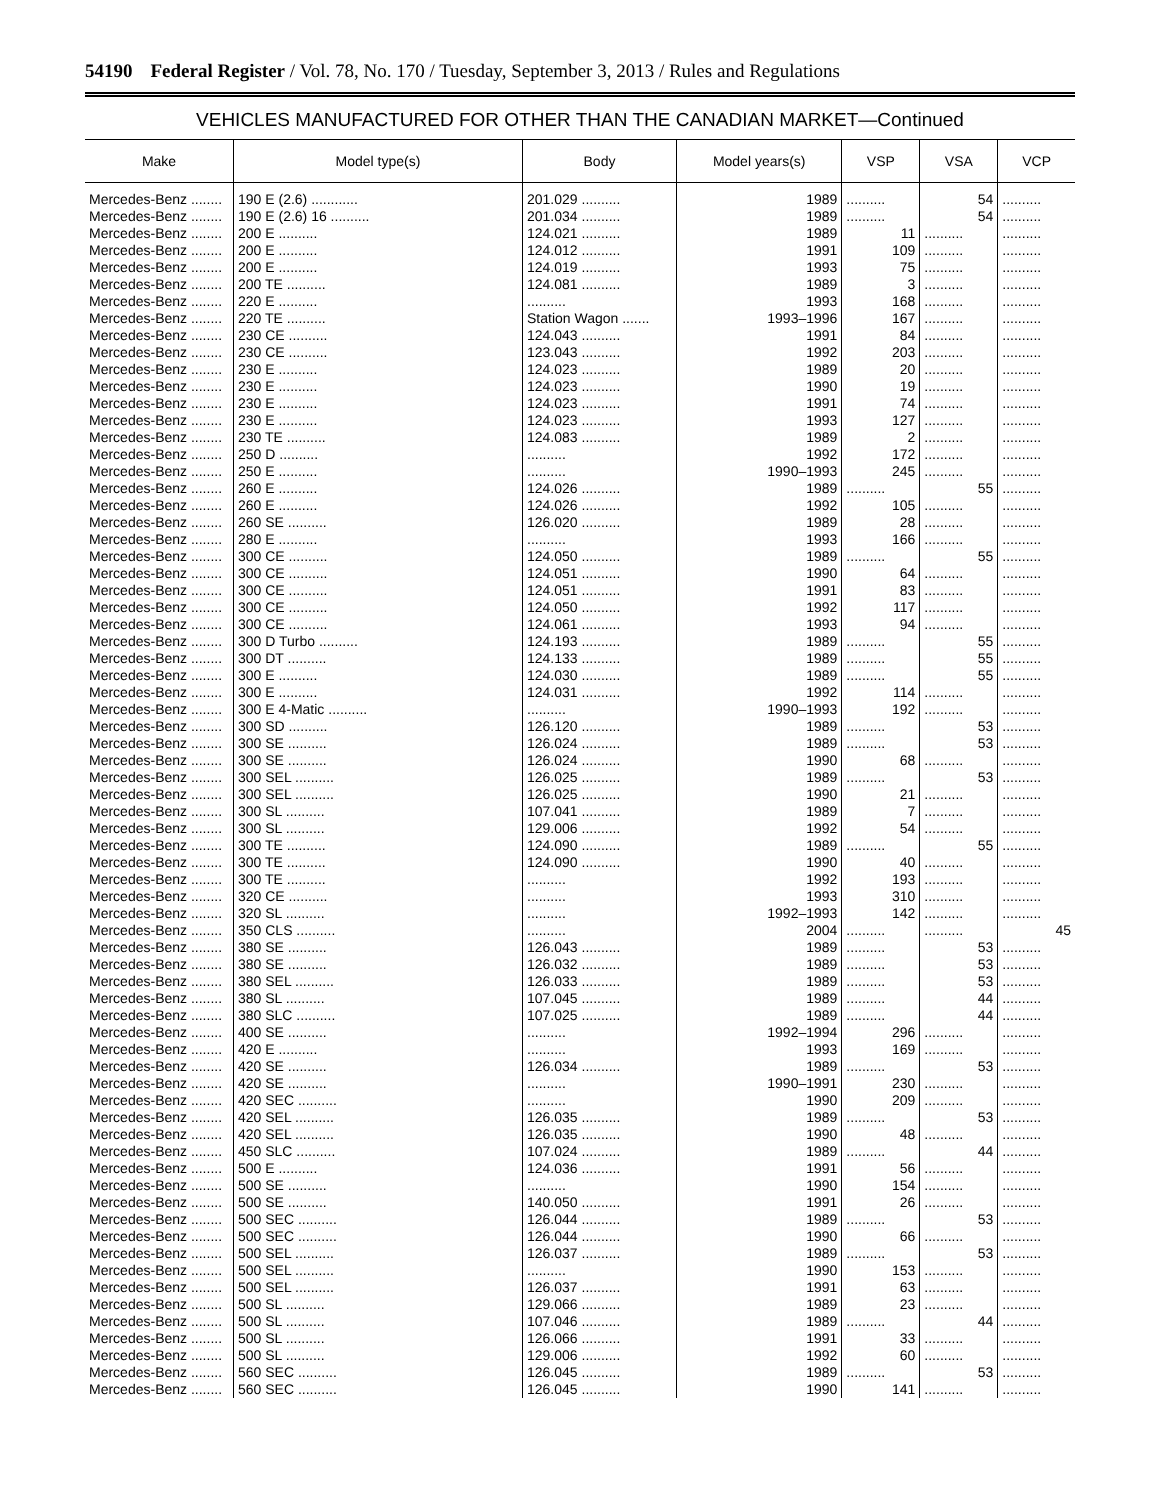54190 Federal Register / Vol. 78, No. 170 / Tuesday, September 3, 2013 / Rules and Regulations
VEHICLES MANUFACTURED FOR OTHER THAN THE CANADIAN MARKET—Continued
| Make | Model type(s) | Body | Model years(s) | VSP | VSA | VCP |
| --- | --- | --- | --- | --- | --- | --- |
| Mercedes-Benz ........ | 190 E (2.6) ............ | 201.029 .......... | 1989 | .......... | 54 | .......... |
| Mercedes-Benz ........ | 190 E (2.6) 16 .......... | 201.034 .......... | 1989 | .......... | 54 | .......... |
| Mercedes-Benz ........ | 200 E .......... | 124.021 .......... | 1989 | 11 | .......... | .......... |
| Mercedes-Benz ........ | 200 E .......... | 124.012 .......... | 1991 | 109 | .......... | .......... |
| Mercedes-Benz ........ | 200 E .......... | 124.019 .......... | 1993 | 75 | .......... | .......... |
| Mercedes-Benz ........ | 200 TE .......... | 124.081 .......... | 1989 | 3 | .......... | .......... |
| Mercedes-Benz ........ | 220 E .......... | .......... | 1993 | 168 | .......... | .......... |
| Mercedes-Benz ........ | 220 TE .......... | Station Wagon ....... | 1993–1996 | 167 | .......... | .......... |
| Mercedes-Benz ........ | 230 CE .......... | 124.043 .......... | 1991 | 84 | .......... | .......... |
| Mercedes-Benz ........ | 230 CE .......... | 123.043 .......... | 1992 | 203 | .......... | .......... |
| Mercedes-Benz ........ | 230 E .......... | 124.023 .......... | 1989 | 20 | .......... | .......... |
| Mercedes-Benz ........ | 230 E .......... | 124.023 .......... | 1990 | 19 | .......... | .......... |
| Mercedes-Benz ........ | 230 E .......... | 124.023 .......... | 1991 | 74 | .......... | .......... |
| Mercedes-Benz ........ | 230 E .......... | 124.023 .......... | 1993 | 127 | .......... | .......... |
| Mercedes-Benz ........ | 230 TE .......... | 124.083 .......... | 1989 | 2 | .......... | .......... |
| Mercedes-Benz ........ | 250 D .......... | .......... | 1992 | 172 | .......... | .......... |
| Mercedes-Benz ........ | 250 E .......... | .......... | 1990–1993 | 245 | .......... | .......... |
| Mercedes-Benz ........ | 260 E .......... | 124.026 .......... | 1989 | .......... | 55 | .......... |
| Mercedes-Benz ........ | 260 E .......... | 124.026 .......... | 1992 | 105 | .......... | .......... |
| Mercedes-Benz ........ | 260 SE .......... | 126.020 .......... | 1989 | 28 | .......... | .......... |
| Mercedes-Benz ........ | 280 E .......... | .......... | 1993 | 166 | .......... | .......... |
| Mercedes-Benz ........ | 300 CE .......... | 124.050 .......... | 1989 | .......... | 55 | .......... |
| Mercedes-Benz ........ | 300 CE .......... | 124.051 .......... | 1990 | 64 | .......... | .......... |
| Mercedes-Benz ........ | 300 CE .......... | 124.051 .......... | 1991 | 83 | .......... | .......... |
| Mercedes-Benz ........ | 300 CE .......... | 124.050 .......... | 1992 | 117 | .......... | .......... |
| Mercedes-Benz ........ | 300 CE .......... | 124.061 .......... | 1993 | 94 | .......... | .......... |
| Mercedes-Benz ........ | 300 D Turbo .......... | 124.193 .......... | 1989 | .......... | 55 | .......... |
| Mercedes-Benz ........ | 300 DT .......... | 124.133 .......... | 1989 | .......... | 55 | .......... |
| Mercedes-Benz ........ | 300 E .......... | 124.030 .......... | 1989 | .......... | 55 | .......... |
| Mercedes-Benz ........ | 300 E .......... | 124.031 .......... | 1992 | 114 | .......... | .......... |
| Mercedes-Benz ........ | 300 E 4-Matic .......... | .......... | 1990–1993 | 192 | .......... | .......... |
| Mercedes-Benz ........ | 300 SD .......... | 126.120 .......... | 1989 | .......... | 53 | .......... |
| Mercedes-Benz ........ | 300 SE .......... | 126.024 .......... | 1989 | .......... | 53 | .......... |
| Mercedes-Benz ........ | 300 SE .......... | 126.024 .......... | 1990 | 68 | .......... | .......... |
| Mercedes-Benz ........ | 300 SEL .......... | 126.025 .......... | 1989 | .......... | 53 | .......... |
| Mercedes-Benz ........ | 300 SEL .......... | 126.025 .......... | 1990 | 21 | .......... | .......... |
| Mercedes-Benz ........ | 300 SL .......... | 107.041 .......... | 1989 | 7 | .......... | .......... |
| Mercedes-Benz ........ | 300 SL .......... | 129.006 .......... | 1992 | 54 | .......... | .......... |
| Mercedes-Benz ........ | 300 TE .......... | 124.090 .......... | 1989 | .......... | 55 | .......... |
| Mercedes-Benz ........ | 300 TE .......... | 124.090 .......... | 1990 | 40 | .......... | .......... |
| Mercedes-Benz ........ | 300 TE .......... | .......... | 1992 | 193 | .......... | .......... |
| Mercedes-Benz ........ | 320 CE .......... | .......... | 1993 | 310 | .......... | .......... |
| Mercedes-Benz ........ | 320 SL .......... | .......... | 1992–1993 | 142 | .......... | .......... |
| Mercedes-Benz ........ | 350 CLS .......... | .......... | 2004 | .......... | .......... | 45 |
| Mercedes-Benz ........ | 380 SE .......... | 126.043 .......... | 1989 | .......... | 53 | .......... |
| Mercedes-Benz ........ | 380 SE .......... | 126.032 .......... | 1989 | .......... | 53 | .......... |
| Mercedes-Benz ........ | 380 SEL .......... | 126.033 .......... | 1989 | .......... | 53 | .......... |
| Mercedes-Benz ........ | 380 SL .......... | 107.045 .......... | 1989 | .......... | 44 | .......... |
| Mercedes-Benz ........ | 380 SLC .......... | 107.025 .......... | 1989 | .......... | 44 | .......... |
| Mercedes-Benz ........ | 400 SE .......... | .......... | 1992–1994 | 296 | .......... | .......... |
| Mercedes-Benz ........ | 420 E .......... | .......... | 1993 | 169 | .......... | .......... |
| Mercedes-Benz ........ | 420 SE .......... | 126.034 .......... | 1989 | .......... | 53 | .......... |
| Mercedes-Benz ........ | 420 SE .......... | .......... | 1990–1991 | 230 | .......... | .......... |
| Mercedes-Benz ........ | 420 SEC .......... | .......... | 1990 | 209 | .......... | .......... |
| Mercedes-Benz ........ | 420 SEL .......... | 126.035 .......... | 1989 | .......... | 53 | .......... |
| Mercedes-Benz ........ | 420 SEL .......... | 126.035 .......... | 1990 | 48 | .......... | .......... |
| Mercedes-Benz ........ | 450 SLC .......... | 107.024 .......... | 1989 | .......... | 44 | .......... |
| Mercedes-Benz ........ | 500 E .......... | 124.036 .......... | 1991 | 56 | .......... | .......... |
| Mercedes-Benz ........ | 500 SE .......... | .......... | 1990 | 154 | .......... | .......... |
| Mercedes-Benz ........ | 500 SE .......... | 140.050 .......... | 1991 | 26 | .......... | .......... |
| Mercedes-Benz ........ | 500 SEC .......... | 126.044 .......... | 1989 | .......... | 53 | .......... |
| Mercedes-Benz ........ | 500 SEC .......... | 126.044 .......... | 1990 | 66 | .......... | .......... |
| Mercedes-Benz ........ | 500 SEL .......... | 126.037 .......... | 1989 | .......... | 53 | .......... |
| Mercedes-Benz ........ | 500 SEL .......... | .......... | 1990 | 153 | .......... | .......... |
| Mercedes-Benz ........ | 500 SEL .......... | 126.037 .......... | 1991 | 63 | .......... | .......... |
| Mercedes-Benz ........ | 500 SL .......... | 129.066 .......... | 1989 | 23 | .......... | .......... |
| Mercedes-Benz ........ | 500 SL .......... | 107.046 .......... | 1989 | .......... | 44 | .......... |
| Mercedes-Benz ........ | 500 SL .......... | 126.066 .......... | 1991 | 33 | .......... | .......... |
| Mercedes-Benz ........ | 500 SL .......... | 129.006 .......... | 1992 | 60 | .......... | .......... |
| Mercedes-Benz ........ | 560 SEC .......... | 126.045 .......... | 1989 | .......... | 53 | .......... |
| Mercedes-Benz ........ | 560 SEC .......... | 126.045 .......... | 1990 | 141 | .......... | .......... |